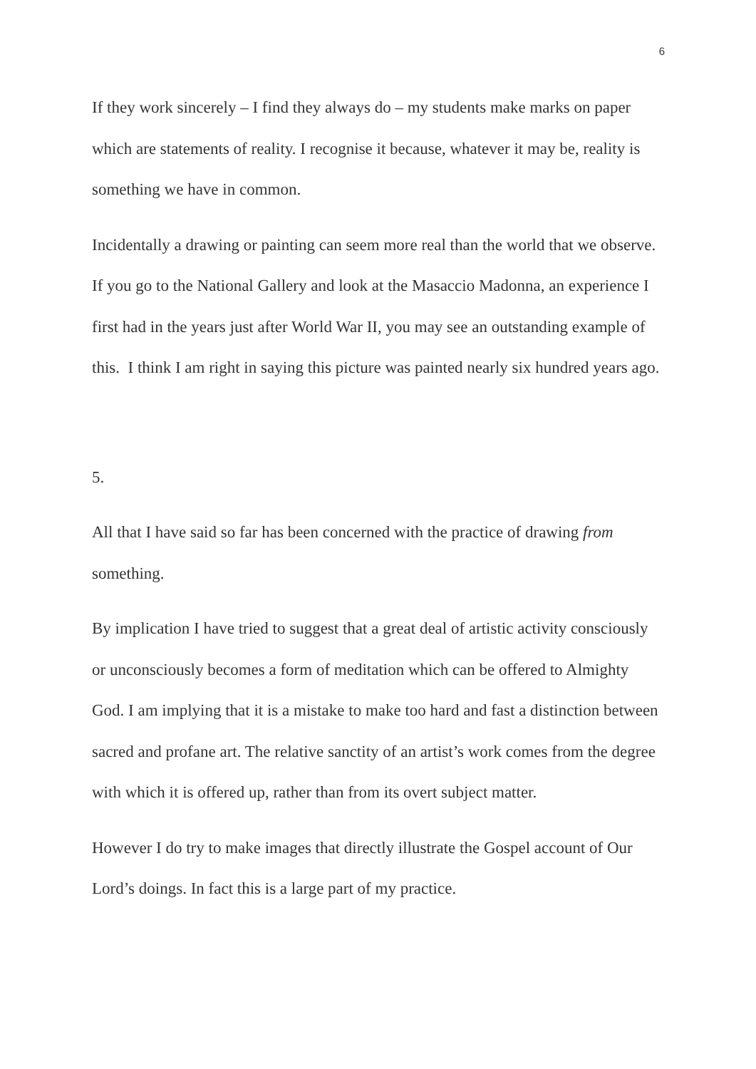6
If they work sincerely – I find they always do – my students make marks on paper which are statements of reality. I recognise it because, whatever it may be, reality is something we have in common.
Incidentally a drawing or painting can seem more real than the world that we observe. If you go to the National Gallery and look at the Masaccio Madonna, an experience I first had in the years just after World War II, you may see an outstanding example of this. I think I am right in saying this picture was painted nearly six hundred years ago.
5.
All that I have said so far has been concerned with the practice of drawing from something.
By implication I have tried to suggest that a great deal of artistic activity consciously or unconsciously becomes a form of meditation which can be offered to Almighty God. I am implying that it is a mistake to make too hard and fast a distinction between sacred and profane art. The relative sanctity of an artist’s work comes from the degree with which it is offered up, rather than from its overt subject matter.
However I do try to make images that directly illustrate the Gospel account of Our Lord’s doings. In fact this is a large part of my practice.